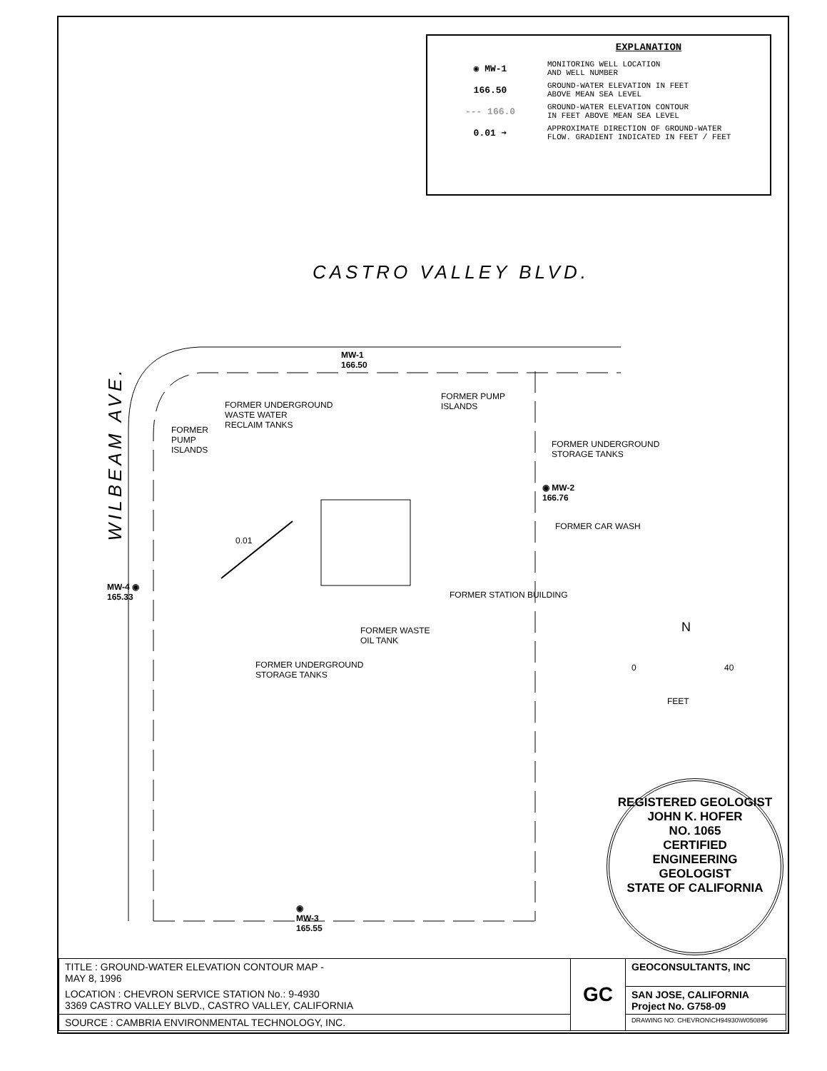EXPLANATION
◉ MW-1
MONITORING WELL LOCATION
AND WELL NUMBER
166.50
GROUND-WATER ELEVATION IN FEET
ABOVE MEAN SEA LEVEL
--- 166.0
GROUND-WATER ELEVATION CONTOUR
IN FEET ABOVE MEAN SEA LEVEL
0.01 ➔
APPROXIMATE DIRECTION OF GROUND-WATER
FLOW. GRADIENT INDICATED IN FEET / FEET
CASTRO VALLEY BLVD.
WILBEAM AVE.
MW-1
166.50
◉ MW-2
166.76
MW-4 ◉
165.33
◉
MW-3
165.55
FORMER UNDERGROUND
WASTE WATER
RECLAIM TANKS
FORMER PUMP
ISLANDS
FORMER
PUMP
ISLANDS
FORMER UNDERGROUND
STORAGE TANKS
FORMER CAR WASH
0.01
FORMER STATION BUILDING
FORMER WASTE
OIL TANK
FORMER UNDERGROUND
STORAGE TANKS
N
0 40
FEET
REGISTERED GEOLOGIST
JOHN K. HOFER
NO. 1065
CERTIFIED
ENGINEERING
GEOLOGIST
STATE OF CALIFORNIA
| TITLE : GROUND-WATER ELEVATION CONTOUR MAP - MAY 8, 1996 | GC | GEOCONSULTANTS, INC |
| LOCATION : CHEVRON SERVICE STATION No.: 9-4930 3369 CASTRO VALLEY BLVD., CASTRO VALLEY, CALIFORNIA | | SAN JOSE, CALIFORNIA Project No. G758-09 |
| SOURCE : CAMBRIA ENVIRONMENTAL TECHNOLOGY, INC. | | DRAWING NO. CHEVRON\CH94930\W050896 |